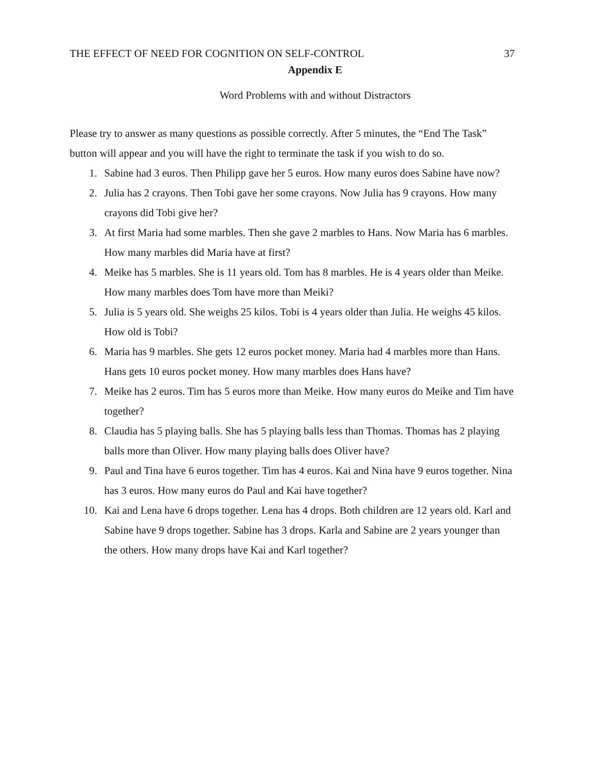THE EFFECT OF NEED FOR COGNITION ON SELF-CONTROL 37
Appendix E
Word Problems with and without Distractors
Please try to answer as many questions as possible correctly. After 5 minutes, the “End The Task” button will appear and you will have the right to terminate the task if you wish to do so.
1. Sabine had 3 euros. Then Philipp gave her 5 euros. How many euros does Sabine have now?
2. Julia has 2 crayons. Then Tobi gave her some crayons. Now Julia has 9 crayons. How many crayons did Tobi give her?
3. At first Maria had some marbles. Then she gave 2 marbles to Hans. Now Maria has 6 marbles. How many marbles did Maria have at first?
4. Meike has 5 marbles. She is 11 years old. Tom has 8 marbles. He is 4 years older than Meike. How many marbles does Tom have more than Meiki?
5. Julia is 5 years old. She weighs 25 kilos. Tobi is 4 years older than Julia. He weighs 45 kilos. How old is Tobi?
6. Maria has 9 marbles. She gets 12 euros pocket money. Maria had 4 marbles more than Hans. Hans gets 10 euros pocket money. How many marbles does Hans have?
7. Meike has 2 euros. Tim has 5 euros more than Meike. How many euros do Meike and Tim have together?
8. Claudia has 5 playing balls. She has 5 playing balls less than Thomas. Thomas has 2 playing balls more than Oliver. How many playing balls does Oliver have?
9. Paul and Tina have 6 euros together. Tim has 4 euros. Kai and Nina have 9 euros together. Nina has 3 euros. How many euros do Paul and Kai have together?
10. Kai and Lena have 6 drops together. Lena has 4 drops. Both children are 12 years old. Karl and Sabine have 9 drops together. Sabine has 3 drops. Karla and Sabine are 2 years younger than the others. How many drops have Kai and Karl together?